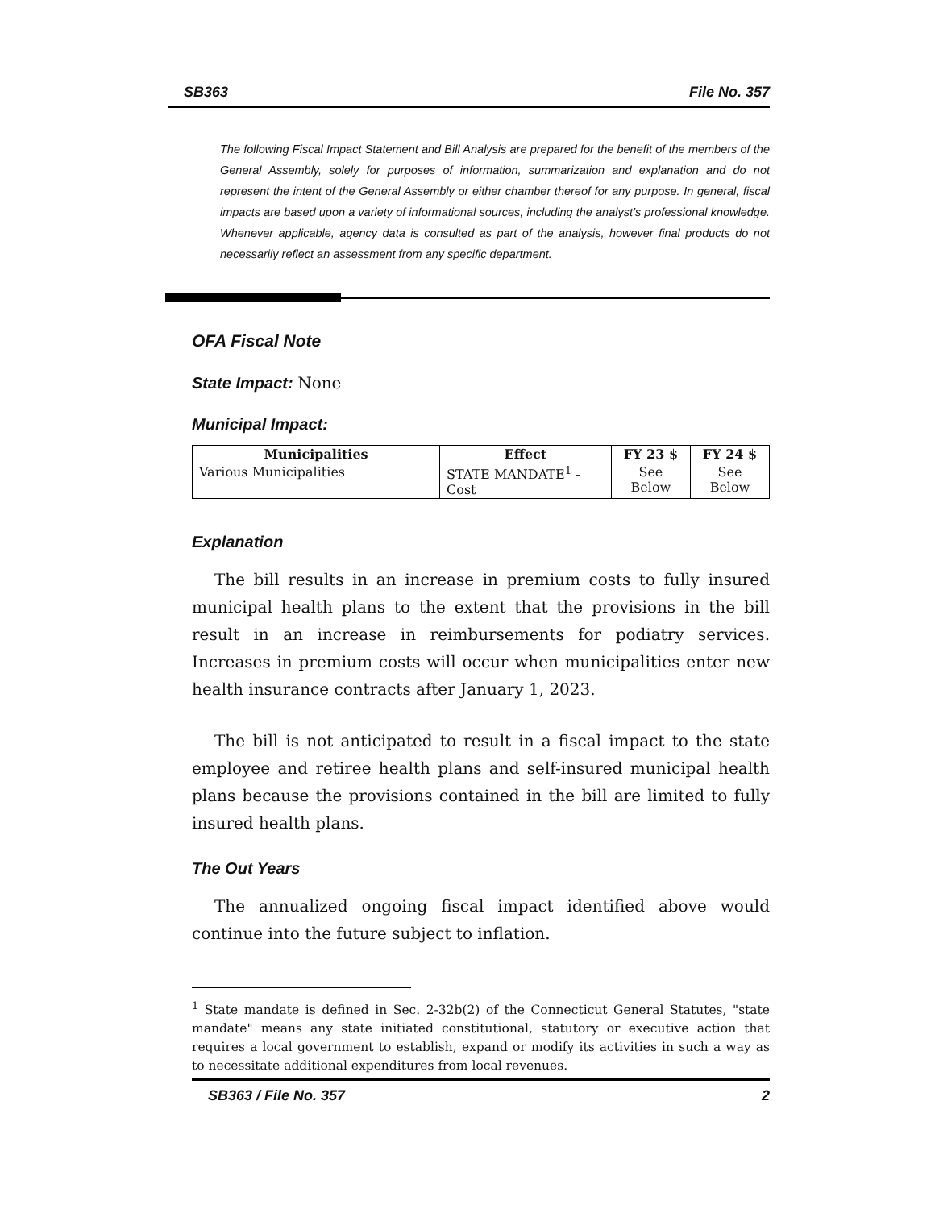SB363 File No. 357
The following Fiscal Impact Statement and Bill Analysis are prepared for the benefit of the members of the General Assembly, solely for purposes of information, summarization and explanation and do not represent the intent of the General Assembly or either chamber thereof for any purpose. In general, fiscal impacts are based upon a variety of informational sources, including the analyst’s professional knowledge. Whenever applicable, agency data is consulted as part of the analysis, however final products do not necessarily reflect an assessment from any specific department.
OFA Fiscal Note
State Impact: None
Municipal Impact:
| Municipalities | Effect | FY 23 $ | FY 24 $ |
| --- | --- | --- | --- |
| Various Municipalities | STATE MANDATE<sup>1</sup> - Cost | See Below | See Below |
Explanation
The bill results in an increase in premium costs to fully insured municipal health plans to the extent that the provisions in the bill result in an increase in reimbursements for podiatry services. Increases in premium costs will occur when municipalities enter new health insurance contracts after January 1, 2023.
The bill is not anticipated to result in a fiscal impact to the state employee and retiree health plans and self-insured municipal health plans because the provisions contained in the bill are limited to fully insured health plans.
The Out Years
The annualized ongoing fiscal impact identified above would continue into the future subject to inflation.
<sup>1</sup> State mandate is defined in Sec. 2-32b(2) of the Connecticut General Statutes, "state mandate" means any state initiated constitutional, statutory or executive action that requires a local government to establish, expand or modify its activities in such a way as to necessitate additional expenditures from local revenues.
SB363 / File No. 357 2